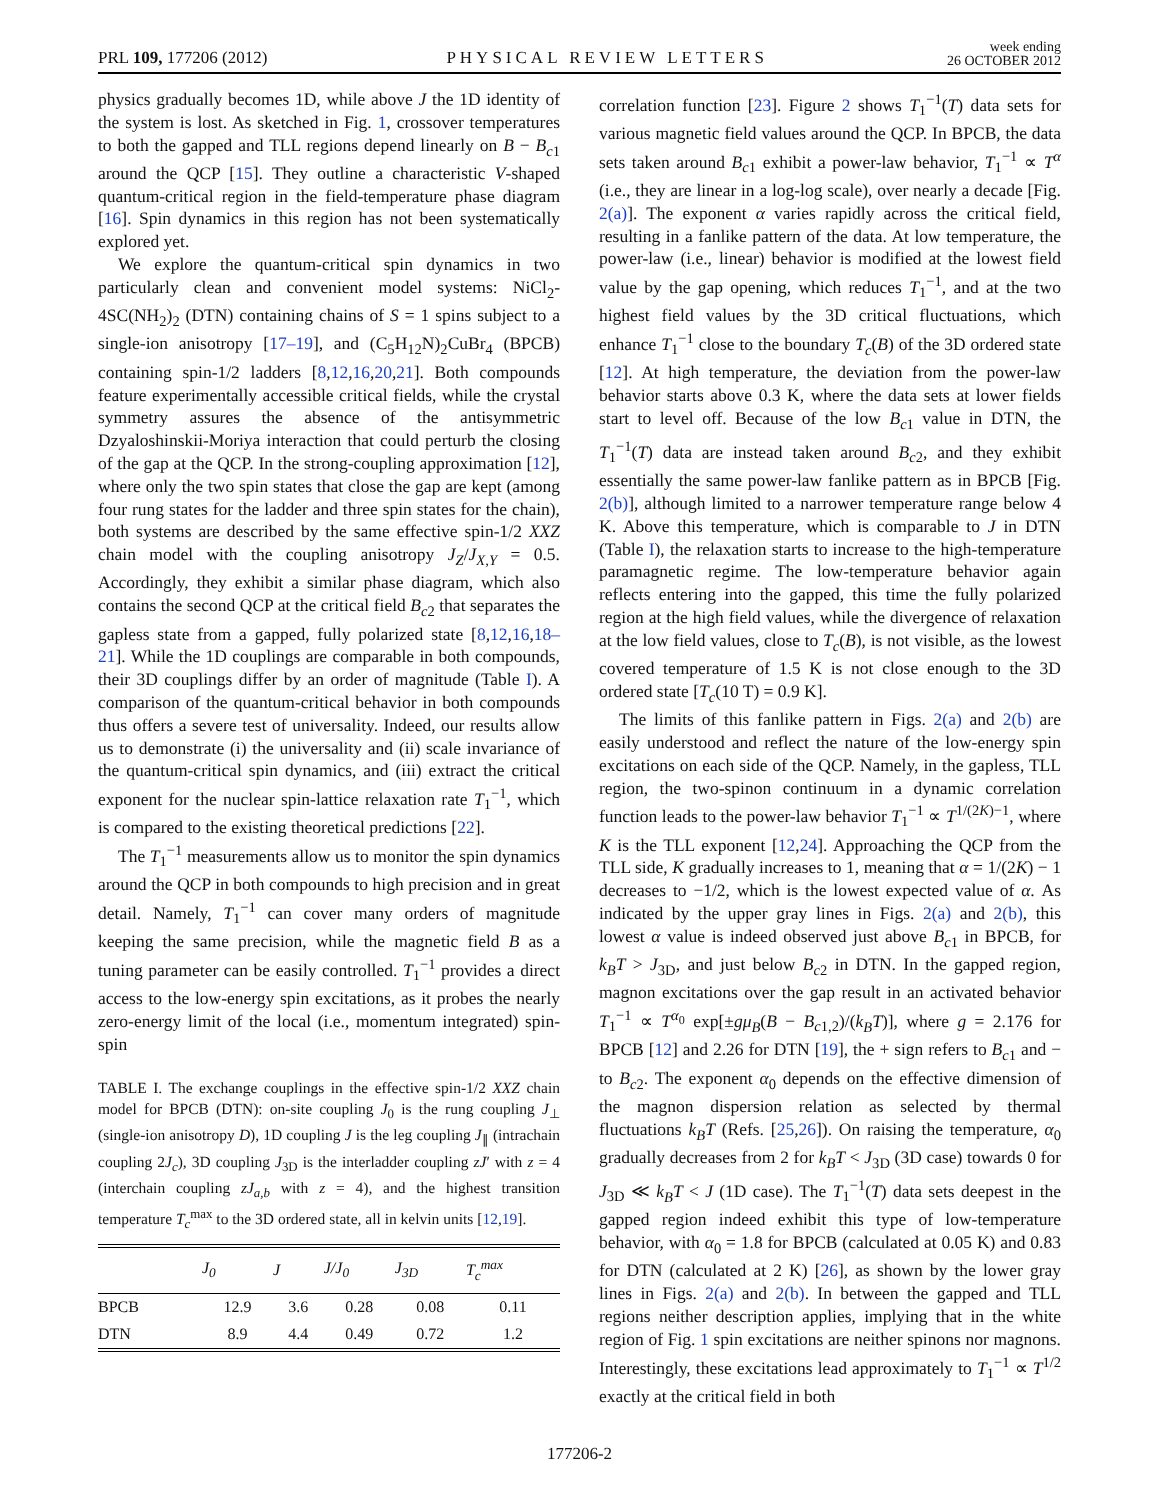PRL 109, 177206 (2012) PHYSICAL REVIEW LETTERS week ending
26 OCTOBER 2012
physics gradually becomes 1D, while above J the 1D identity of the system is lost. As sketched in Fig. 1, crossover temperatures to both the gapped and TLL regions depend linearly on B − B<sub>c1</sub> around the QCP [15]. They outline a characteristic V-shaped quantum-critical region in the field-temperature phase diagram [16]. Spin dynamics in this region has not been systematically explored yet.
We explore the quantum-critical spin dynamics in two particularly clean and convenient model systems: NiCl<sub>2</sub>-4SC(NH<sub>2</sub>)<sub>2</sub> (DTN) containing chains of S = 1 spins subject to a single-ion anisotropy [17–19], and (C<sub>5</sub>H<sub>12</sub>N)<sub>2</sub>CuBr<sub>4</sub> (BPCB) containing spin-1/2 ladders [8,12,16,20,21]. Both compounds feature experimentally accessible critical fields, while the crystal symmetry assures the absence of the antisymmetric Dzyaloshinskii-Moriya interaction that could perturb the closing of the gap at the QCP. In the strong-coupling approximation [12], where only the two spin states that close the gap are kept (among four rung states for the ladder and three spin states for the chain), both systems are described by the same effective spin-1/2 XXZ chain model with the coupling anisotropy J<sub>Z</sub>/J<sub>X,Y</sub> = 0.5. Accordingly, they exhibit a similar phase diagram, which also contains the second QCP at the critical field B<sub>c2</sub> that separates the gapless state from a gapped, fully polarized state [8,12,16,18–21]. While the 1D couplings are comparable in both compounds, their 3D couplings differ by an order of magnitude (Table I). A comparison of the quantum-critical behavior in both compounds thus offers a severe test of universality. Indeed, our results allow us to demonstrate (i) the universality and (ii) scale invariance of the quantum-critical spin dynamics, and (iii) extract the critical exponent for the nuclear spin-lattice relaxation rate T<sub>1</sub><sup>−1</sup>, which is compared to the existing theoretical predictions [22].
The T<sub>1</sub><sup>−1</sup> measurements allow us to monitor the spin dynamics around the QCP in both compounds to high precision and in great detail. Namely, T<sub>1</sub><sup>−1</sup> can cover many orders of magnitude keeping the same precision, while the magnetic field B as a tuning parameter can be easily controlled. T<sub>1</sub><sup>−1</sup> provides a direct access to the low-energy spin excitations, as it probes the nearly zero-energy limit of the local (i.e., momentum integrated) spin-spin
TABLE I. The exchange couplings in the effective spin-1/2 XXZ chain model for BPCB (DTN): on-site coupling J<sub>0</sub> is the rung coupling J<sub>⊥</sub> (single-ion anisotropy D), 1D coupling J is the leg coupling J<sub>∥</sub> (intrachain coupling 2J<sub>c</sub>), 3D coupling J<sub>3D</sub> is the interladder coupling zJ′ with z = 4 (interchain coupling zJ<sub>a,b</sub> with z = 4), and the highest transition temperature T<sub>c</sub><sup>max</sup> to the 3D ordered state, all in kelvin units [12,19].
| | J<sub>0</sub> | J | J/J<sub>0</sub> | J<sub>3D</sub> | T<sub>c</sub><sup>max</sup> |
| --- | --- | --- | --- | --- | --- |
| BPCB | 12.9 | 3.6 | 0.28 | 0.08 | 0.11 |
| DTN | 8.9 | 4.4 | 0.49 | 0.72 | 1.2 |
correlation function [23]. Figure 2 shows T<sub>1</sub><sup>−1</sup>(T) data sets for various magnetic field values around the QCP. In BPCB, the data sets taken around B<sub>c1</sub> exhibit a power-law behavior, T<sub>1</sub><sup>−1</sup> ∝ T<sup>α</sup> (i.e., they are linear in a log-log scale), over nearly a decade [Fig. 2(a)]. The exponent α varies rapidly across the critical field, resulting in a fanlike pattern of the data. At low temperature, the power-law (i.e., linear) behavior is modified at the lowest field value by the gap opening, which reduces T<sub>1</sub><sup>−1</sup>, and at the two highest field values by the 3D critical fluctuations, which enhance T<sub>1</sub><sup>−1</sup> close to the boundary T<sub>c</sub>(B) of the 3D ordered state [12]. At high temperature, the deviation from the power-law behavior starts above 0.3 K, where the data sets at lower fields start to level off. Because of the low B<sub>c1</sub> value in DTN, the T<sub>1</sub><sup>−1</sup>(T) data are instead taken around B<sub>c2</sub>, and they exhibit essentially the same power-law fanlike pattern as in BPCB [Fig. 2(b)], although limited to a narrower temperature range below 4 K. Above this temperature, which is comparable to J in DTN (Table I), the relaxation starts to increase to the high-temperature paramagnetic regime. The low-temperature behavior again reflects entering into the gapped, this time the fully polarized region at the high field values, while the divergence of relaxation at the low field values, close to T<sub>c</sub>(B), is not visible, as the lowest covered temperature of 1.5 K is not close enough to the 3D ordered state [T<sub>c</sub>(10 T) = 0.9 K].
The limits of this fanlike pattern in Figs. 2(a) and 2(b) are easily understood and reflect the nature of the low-energy spin excitations on each side of the QCP. Namely, in the gapless, TLL region, the two-spinon continuum in a dynamic correlation function leads to the power-law behavior T<sub>1</sub><sup>−1</sup> ∝ T<sup>1/(2K)−1</sup>, where K is the TLL exponent [12,24]. Approaching the QCP from the TLL side, K gradually increases to 1, meaning that α = 1/(2K) − 1 decreases to −1/2, which is the lowest expected value of α. As indicated by the upper gray lines in Figs. 2(a) and 2(b), this lowest α value is indeed observed just above B<sub>c1</sub> in BPCB, for k<sub>B</sub>T > J<sub>3D</sub>, and just below B<sub>c2</sub> in DTN. In the gapped region, magnon excitations over the gap result in an activated behavior T<sub>1</sub><sup>−1</sup> ∝ T<sup>α<sub>0</sub></sup> exp[±gμ<sub>B</sub>(B − B<sub>c1,2</sub>)/(k<sub>B</sub>T)], where g = 2.176 for BPCB [12] and 2.26 for DTN [19], the + sign refers to B<sub>c1</sub> and − to B<sub>c2</sub>. The exponent α<sub>0</sub> depends on the effective dimension of the magnon dispersion relation as selected by thermal fluctuations k<sub>B</sub>T (Refs. [25,26]). On raising the temperature, α<sub>0</sub> gradually decreases from 2 for k<sub>B</sub>T < J<sub>3D</sub> (3D case) towards 0 for J<sub>3D</sub> ≪ k<sub>B</sub>T < J (1D case). The T<sub>1</sub><sup>−1</sup>(T) data sets deepest in the gapped region indeed exhibit this type of low-temperature behavior, with α<sub>0</sub> = 1.8 for BPCB (calculated at 0.05 K) and 0.83 for DTN (calculated at 2 K) [26], as shown by the lower gray lines in Figs. 2(a) and 2(b). In between the gapped and TLL regions neither description applies, implying that in the white region of Fig. 1 spin excitations are neither spinons nor magnons. Interestingly, these excitations lead approximately to T<sub>1</sub><sup>−1</sup> ∝ T<sup>1/2</sup> exactly at the critical field in both
177206-2